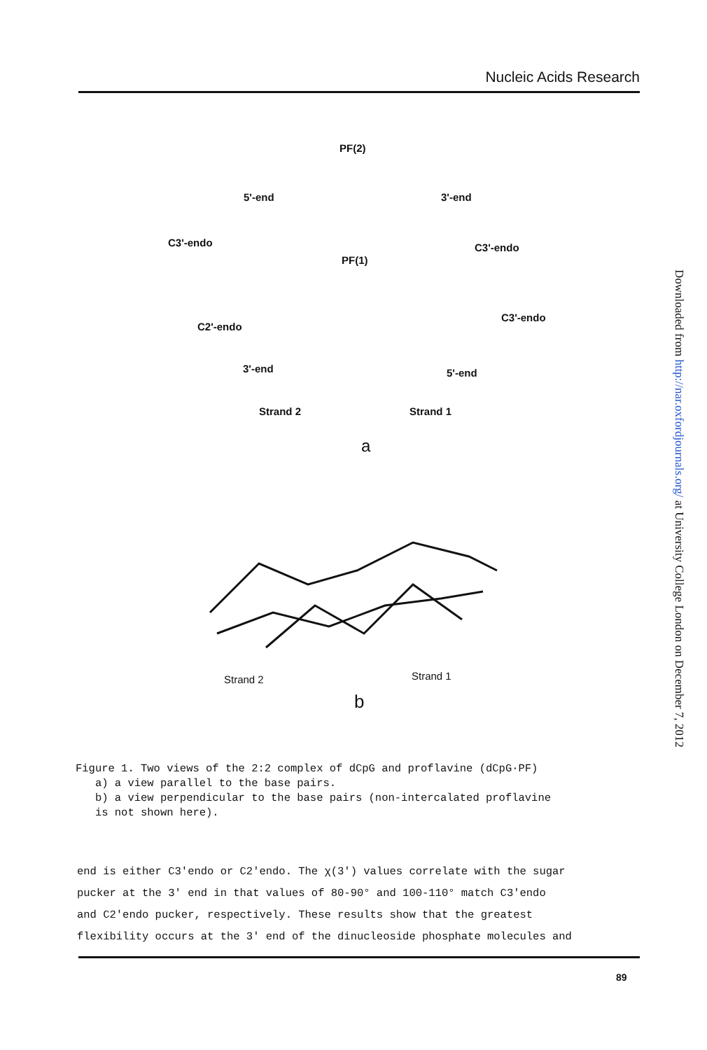Nucleic Acids Research
PF(2)
5'-end 3'-end
C3'-endo C3'-endo
PF(1)
C2'-endo
C3'-endo
3'-end 5'-end
Strand 2 Strand 1
a
Strand 2 Strand 1
b
Figure 1. Two views of the 2:2 complex of dCpG and proflavine (dCpG·PF)
a) a view parallel to the base pairs.
b) a view perpendicular to the base pairs (non-intercalated proflavine
is not shown here).
end is either C3'endo or C2'endo. The χ(3') values correlate with the sugar
pucker at the 3' end in that values of 80-90° and 100-110° match C3'endo
and C2'endo pucker, respectively. These results show that the greatest
flexibility occurs at the 3' end of the dinucleoside phosphate molecules and
89
Downloaded from http://nar.oxfordjournals.org/ at University College London on December 7, 2012